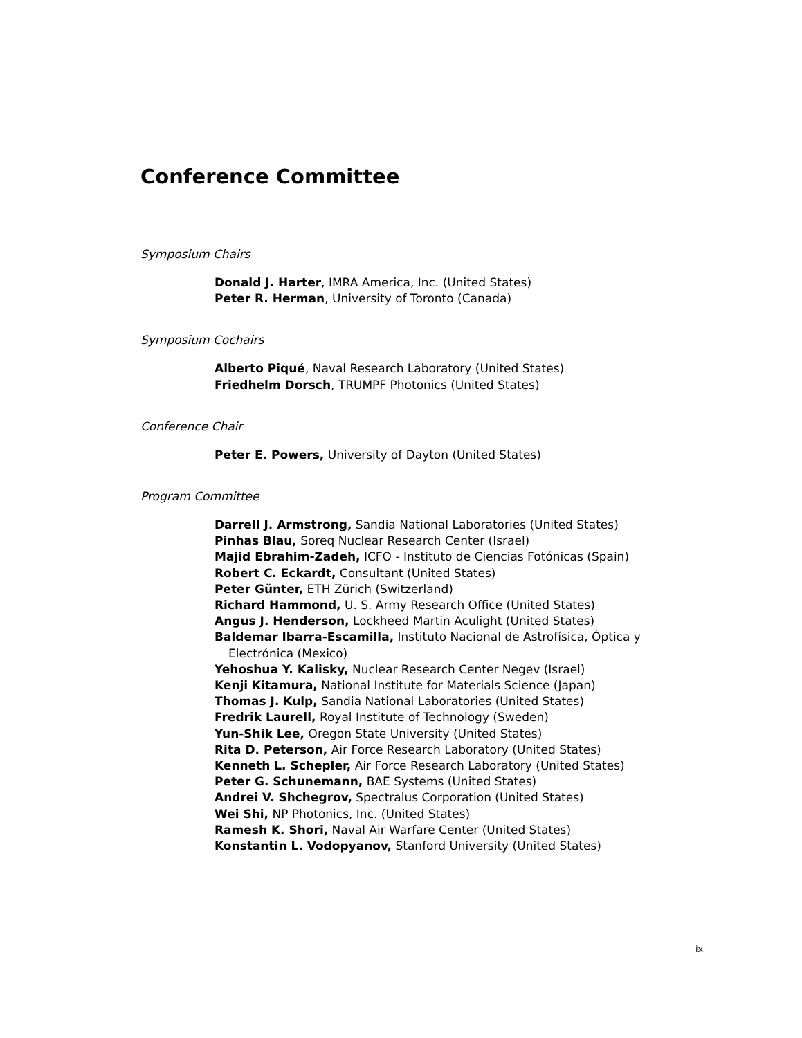Conference Committee
Symposium Chairs
Donald J. Harter, IMRA America, Inc. (United States)
Peter R. Herman, University of Toronto (Canada)
Symposium Cochairs
Alberto Piqué, Naval Research Laboratory (United States)
Friedhelm Dorsch, TRUMPF Photonics (United States)
Conference Chair
Peter E. Powers, University of Dayton (United States)
Program Committee
Darrell J. Armstrong, Sandia National Laboratories (United States)
Pinhas Blau, Soreq Nuclear Research Center (Israel)
Majid Ebrahim-Zadeh, ICFO - Instituto de Ciencias Fotónicas (Spain)
Robert C. Eckardt, Consultant (United States)
Peter Günter, ETH Zürich (Switzerland)
Richard Hammond, U. S. Army Research Office (United States)
Angus J. Henderson, Lockheed Martin Aculight (United States)
Baldemar Ibarra-Escamilla, Instituto Nacional de Astrofísica, Óptica y Electrónica (Mexico)
Yehoshua Y. Kalisky, Nuclear Research Center Negev (Israel)
Kenji Kitamura, National Institute for Materials Science (Japan)
Thomas J. Kulp, Sandia National Laboratories (United States)
Fredrik Laurell, Royal Institute of Technology (Sweden)
Yun-Shik Lee, Oregon State University (United States)
Rita D. Peterson, Air Force Research Laboratory (United States)
Kenneth L. Schepler, Air Force Research Laboratory (United States)
Peter G. Schunemann, BAE Systems (United States)
Andrei V. Shchegrov, Spectralus Corporation (United States)
Wei Shi, NP Photonics, Inc. (United States)
Ramesh K. Shori, Naval Air Warfare Center (United States)
Konstantin L. Vodopyanov, Stanford University (United States)
ix